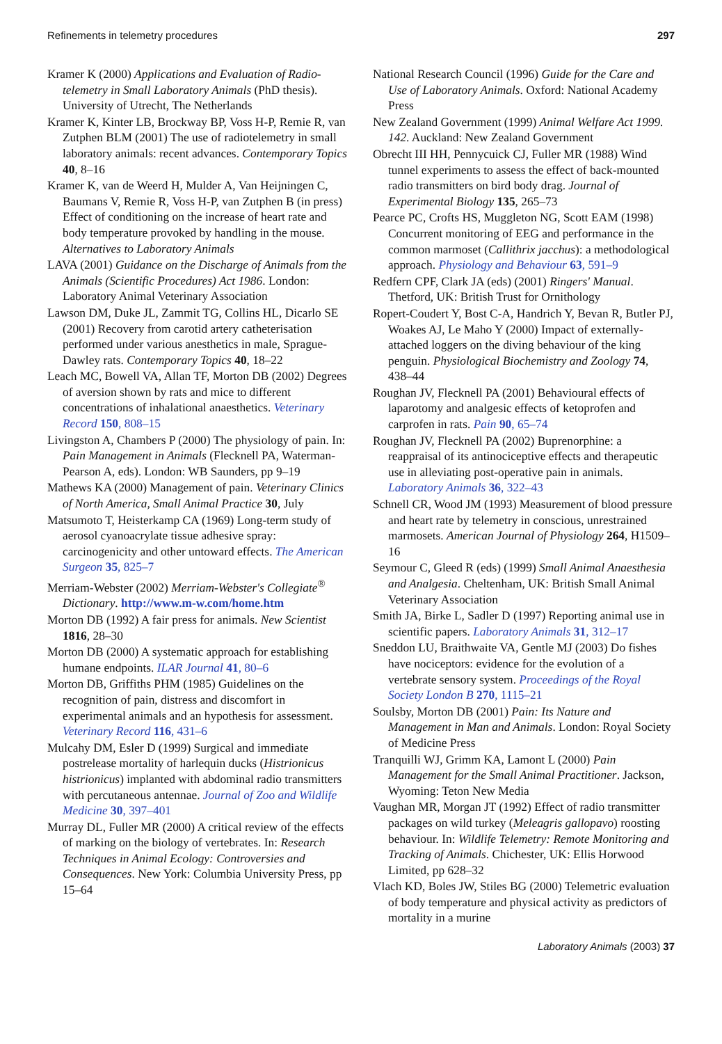Refinements in telemetry procedures 297
Kramer K (2000) Applications and Evaluation of Radio-telemetry in Small Laboratory Animals (PhD thesis). University of Utrecht, The Netherlands
Kramer K, Kinter LB, Brockway BP, Voss H-P, Remie R, van Zutphen BLM (2001) The use of radiotelemetry in small laboratory animals: recent advances. Contemporary Topics 40, 8–16
Kramer K, van de Weerd H, Mulder A, Van Heijningen C, Baumans V, Remie R, Voss H-P, van Zutphen B (in press) Effect of conditioning on the increase of heart rate and body temperature provoked by handling in the mouse. Alternatives to Laboratory Animals
LAVA (2001) Guidance on the Discharge of Animals from the Animals (Scientific Procedures) Act 1986. London: Laboratory Animal Veterinary Association
Lawson DM, Duke JL, Zammit TG, Collins HL, Dicarlo SE (2001) Recovery from carotid artery catheterisation performed under various anesthetics in male, Sprague-Dawley rats. Contemporary Topics 40, 18–22
Leach MC, Bowell VA, Allan TF, Morton DB (2002) Degrees of aversion shown by rats and mice to different concentrations of inhalational anaesthetics. Veterinary Record 150, 808–15
Livingston A, Chambers P (2000) The physiology of pain. In: Pain Management in Animals (Flecknell PA, Waterman-Pearson A, eds). London: WB Saunders, pp 9–19
Mathews KA (2000) Management of pain. Veterinary Clinics of North America, Small Animal Practice 30, July
Matsumoto T, Heisterkamp CA (1969) Long-term study of aerosol cyanoacrylate tissue adhesive spray: carcinogenicity and other untoward effects. The American Surgeon 35, 825–7
Merriam-Webster (2002) Merriam-Webster's Collegiate<sup>®</sup> Dictionary. http://www.m-w.com/home.htm
Morton DB (1992) A fair press for animals. New Scientist 1816, 28–30
Morton DB (2000) A systematic approach for establishing humane endpoints. ILAR Journal 41, 80–6
Morton DB, Griffiths PHM (1985) Guidelines on the recognition of pain, distress and discomfort in experimental animals and an hypothesis for assessment. Veterinary Record 116, 431–6
Mulcahy DM, Esler D (1999) Surgical and immediate postrelease mortality of harlequin ducks (Histrionicus histrionicus) implanted with abdominal radio transmitters with percutaneous antennae. Journal of Zoo and Wildlife Medicine 30, 397–401
Murray DL, Fuller MR (2000) A critical review of the effects of marking on the biology of vertebrates. In: Research Techniques in Animal Ecology: Controversies and Consequences. New York: Columbia University Press, pp 15–64
National Research Council (1996) Guide for the Care and Use of Laboratory Animals. Oxford: National Academy Press
New Zealand Government (1999) Animal Welfare Act 1999. 142. Auckland: New Zealand Government
Obrecht III HH, Pennycuick CJ, Fuller MR (1988) Wind tunnel experiments to assess the effect of back-mounted radio transmitters on bird body drag. Journal of Experimental Biology 135, 265–73
Pearce PC, Crofts HS, Muggleton NG, Scott EAM (1998) Concurrent monitoring of EEG and performance in the common marmoset (Callithrix jacchus): a methodological approach. Physiology and Behaviour 63, 591–9
Redfern CPF, Clark JA (eds) (2001) Ringers' Manual. Thetford, UK: British Trust for Ornithology
Ropert-Coudert Y, Bost C-A, Handrich Y, Bevan R, Butler PJ, Woakes AJ, Le Maho Y (2000) Impact of externally-attached loggers on the diving behaviour of the king penguin. Physiological Biochemistry and Zoology 74, 438–44
Roughan JV, Flecknell PA (2001) Behavioural effects of laparotomy and analgesic effects of ketoprofen and carprofen in rats. Pain 90, 65–74
Roughan JV, Flecknell PA (2002) Buprenorphine: a reappraisal of its antinociceptive effects and therapeutic use in alleviating post-operative pain in animals. Laboratory Animals 36, 322–43
Schnell CR, Wood JM (1993) Measurement of blood pressure and heart rate by telemetry in conscious, unrestrained marmosets. American Journal of Physiology 264, H1509–16
Seymour C, Gleed R (eds) (1999) Small Animal Anaesthesia and Analgesia. Cheltenham, UK: British Small Animal Veterinary Association
Smith JA, Birke L, Sadler D (1997) Reporting animal use in scientific papers. Laboratory Animals 31, 312–17
Sneddon LU, Braithwaite VA, Gentle MJ (2003) Do fishes have nociceptors: evidence for the evolution of a vertebrate sensory system. Proceedings of the Royal Society London B 270, 1115–21
Soulsby, Morton DB (2001) Pain: Its Nature and Management in Man and Animals. London: Royal Society of Medicine Press
Tranquilli WJ, Grimm KA, Lamont L (2000) Pain Management for the Small Animal Practitioner. Jackson, Wyoming: Teton New Media
Vaughan MR, Morgan JT (1992) Effect of radio transmitter packages on wild turkey (Meleagris gallopavo) roosting behaviour. In: Wildlife Telemetry: Remote Monitoring and Tracking of Animals. Chichester, UK: Ellis Horwood Limited, pp 628–32
Vlach KD, Boles JW, Stiles BG (2000) Telemetric evaluation of body temperature and physical activity as predictors of mortality in a murine
Laboratory Animals (2003) 37